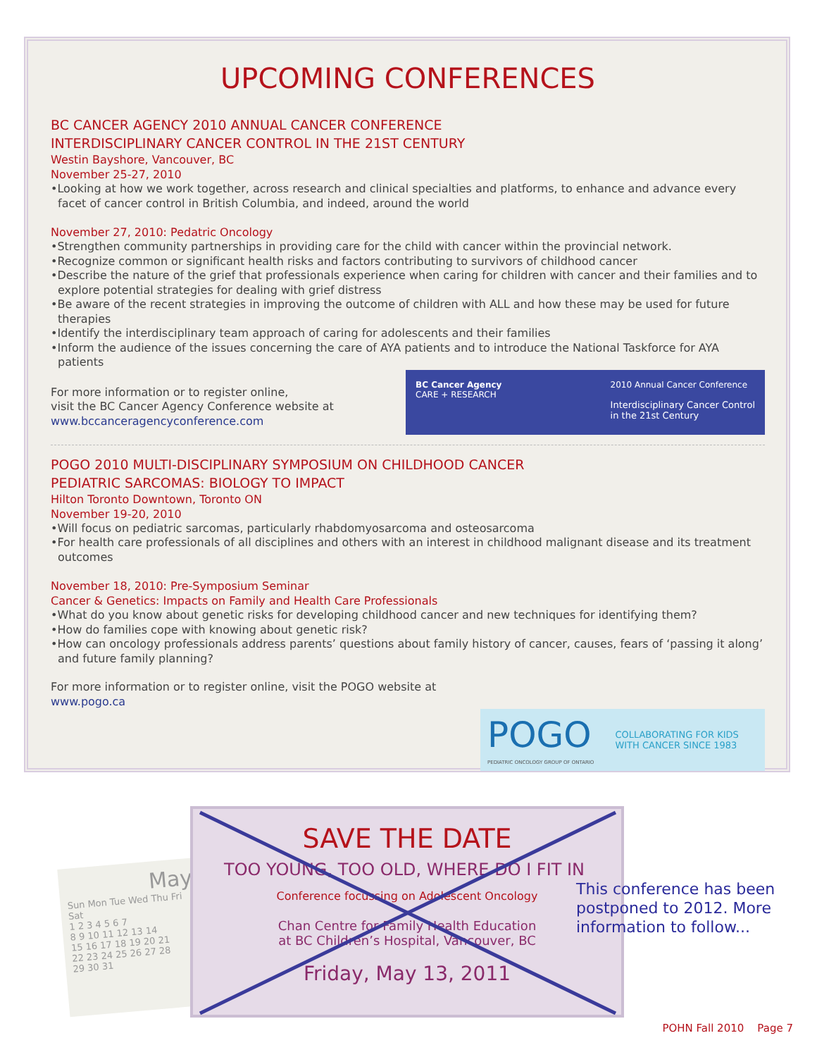UPCOMING CONFERENCES
BC CANCER AGENCY 2010 ANNUAL CANCER CONFERENCE
INTERDISCIPLINARY CANCER CONTROL IN THE 21ST CENTURY
Westin Bayshore, Vancouver, BC
November 25-27, 2010
•Looking at how we work together, across research and clinical specialties and platforms, to enhance and advance every facet of cancer control in British Columbia, and indeed, around the world
November 27, 2010: Pedatric Oncology
•Strengthen community partnerships in providing care for the child with cancer within the provincial network.
•Recognize common or significant health risks and factors contributing to survivors of childhood cancer
•Describe the nature of the grief that professionals experience when caring for children with cancer and their families and to explore potential strategies for dealing with grief distress
•Be aware of the recent strategies in improving the outcome of children with ALL and how these may be used for future therapies
•Identify the interdisciplinary team approach of caring for adolescents and their families
•Inform the audience of the issues concerning the care of AYA patients and to introduce the National Taskforce for AYA patients
For more information or to register online,
visit the BC Cancer Agency Conference website at
www.bccanceragencyconference.com
BC Cancer Agency
CARE + RESEARCH
2010 Annual Cancer Conference
Interdisciplinary Cancer Control
in the 21st Century
POGO 2010 MULTI-DISCIPLINARY SYMPOSIUM ON CHILDHOOD CANCER
PEDIATRIC SARCOMAS: BIOLOGY TO IMPACT
Hilton Toronto Downtown, Toronto ON
November 19-20, 2010
•Will focus on pediatric sarcomas, particularly rhabdomyosarcoma and osteosarcoma
•For health care professionals of all disciplines and others with an interest in childhood malignant disease and its treatment outcomes
November 18, 2010: Pre-Symposium Seminar
Cancer & Genetics: Impacts on Family and Health Care Professionals
•What do you know about genetic risks for developing childhood cancer and new techniques for identifying them?
•How do families cope with knowing about genetic risk?
•How can oncology professionals address parents’ questions about family history of cancer, causes, fears of ‘passing it along’ and future family planning?
For more information or to register online, visit the POGO website at
www.pogo.ca
POGO
PEDIATRIC ONCOLOGY GROUP OF ONTARIO
COLLABORATING FOR KIDS
WITH CANCER SINCE 1983
May
Sun Mon Tue Wed Thu Fri Sat
1 2 3 4 5 6 7
8 9 10 11 12 13 14
15 16 17 18 19 20 21
22 23 24 25 26 27 28
29 30 31
SAVE THE DATE
TOO YOUNG, TOO OLD, WHERE DO I FIT IN
Conference focussing on Adolescent Oncology
Chan Centre for Family Health Education
at BC Children’s Hospital, Vancouver, BC
Friday, May 13, 2011
This conference has been postponed to 2012. More information to follow...
POHN Fall 2010 Page 7